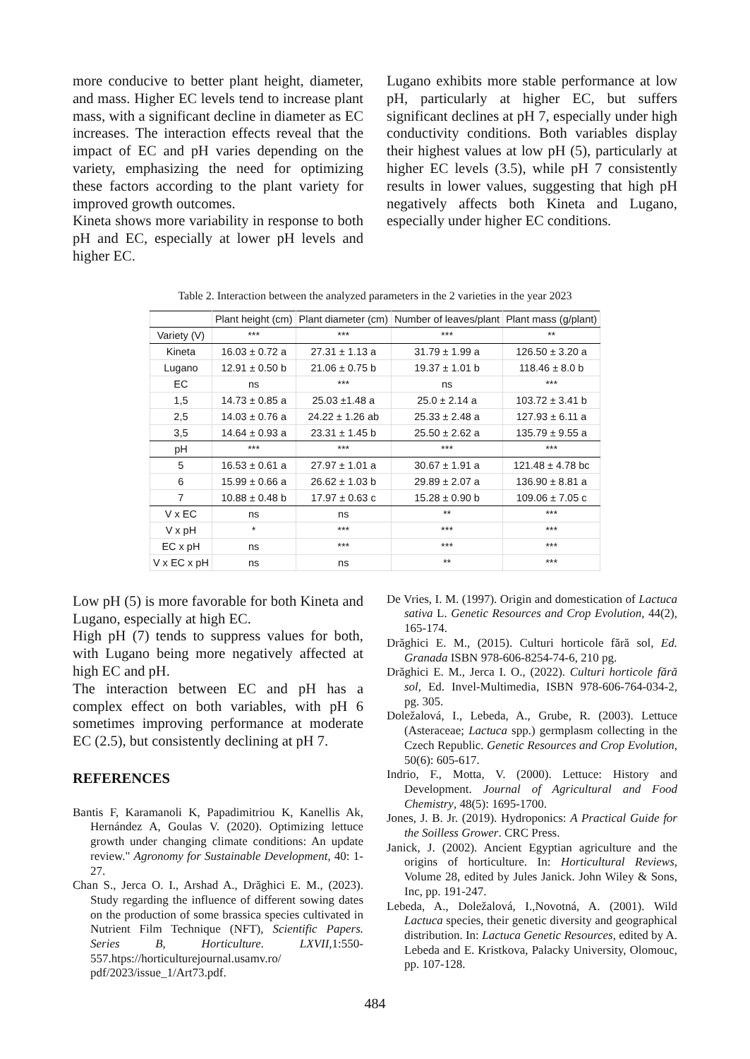more conducive to better plant height, diameter, and mass. Higher EC levels tend to increase plant mass, with a significant decline in diameter as EC increases. The interaction effects reveal that the impact of EC and pH varies depending on the variety, emphasizing the need for optimizing these factors according to the plant variety for improved growth outcomes.
Kineta shows more variability in response to both pH and EC, especially at lower pH levels and higher EC.
Lugano exhibits more stable performance at low pH, particularly at higher EC, but suffers significant declines at pH 7, especially under high conductivity conditions. Both variables display their highest values at low pH (5), particularly at higher EC levels (3.5), while pH 7 consistently results in lower values, suggesting that high pH negatively affects both Kineta and Lugano, especially under higher EC conditions.
Table 2. Interaction between the analyzed parameters in the 2 varieties in the year 2023
| | Plant height (cm) | Plant diameter (cm) | Number of leaves/plant | Plant mass (g/plant) |
| --- | --- | --- | --- | --- |
| Variety (V) | *** | *** | *** | ** |
| Kineta | 16.03 ± 0.72 a | 27.31 ± 1.13 a | 31.79 ± 1.99 a | 126.50 ± 3.20 a |
| Lugano | 12.91 ± 0.50 b | 21.06 ± 0.75 b | 19.37 ± 1.01 b | 118.46 ± 8.0 b |
| EC | ns | *** | ns | *** |
| 1,5 | 14.73 ± 0.85 a | 25.03 ±1.48 a | 25.0 ± 2.14 a | 103.72 ± 3.41 b |
| 2,5 | 14.03 ± 0.76 a | 24.22 ± 1.26 ab | 25.33 ± 2.48 a | 127.93 ± 6.11 a |
| 3,5 | 14.64 ± 0.93 a | 23.31 ± 1.45 b | 25.50 ± 2.62 a | 135.79 ± 9.55 a |
| pH | *** | *** | *** | *** |
| 5 | 16.53 ± 0.61 a | 27.97 ± 1.01 a | 30.67 ± 1.91 a | 121.48 ± 4.78 bc |
| 6 | 15.99 ± 0.66 a | 26.62 ± 1.03 b | 29.89 ± 2.07 a | 136.90 ± 8.81 a |
| 7 | 10.88 ± 0.48 b | 17.97 ± 0.63 c | 15.28 ± 0.90 b | 109.06 ± 7.05 c |
| V x EC | ns | ns | ** | *** |
| V x pH | * | *** | *** | *** |
| EC x pH | ns | *** | *** | *** |
| V x EC x pH | ns | ns | ** | *** |
Low pH (5) is more favorable for both Kineta and Lugano, especially at high EC.
High pH (7) tends to suppress values for both, with Lugano being more negatively affected at high EC and pH.
The interaction between EC and pH has a complex effect on both variables, with pH 6 sometimes improving performance at moderate EC (2.5), but consistently declining at pH 7.
REFERENCES
Bantis F, Karamanoli K, Papadimitriou K, Kanellis Ak, Hernández A, Goulas V. (2020). Optimizing lettuce growth under changing climate conditions: An update review." Agronomy for Sustainable Development, 40: 1-27.
Chan S., Jerca O. I., Arshad A., Drăghici E. M., (2023). Study regarding the influence of different sowing dates on the production of some brassica species cultivated in Nutrient Film Technique (NFT), Scientific Papers. Series B, Horticulture. LXVII, 1:550-557.htps://horticulturejournal.usamv.ro/ pdf/2023/issue_1/Art73.pdf.
De Vries, I. M. (1997). Origin and domestication of Lactuca sativa L. Genetic Resources and Crop Evolution, 44(2), 165-174.
Drăghici E. M., (2015). Culturi horticole fără sol, Ed. Granada ISBN 978-606-8254-74-6, 210 pg.
Drăghici E. M., Jerca I. O., (2022). Culturi horticole fără sol, Ed. Invel-Multimedia, ISBN 978-606-764-034-2, pg. 305.
Doležalová, I., Lebeda, A., Grube, R. (2003). Lettuce (Asteraceae; Lactuca spp.) germplasm collecting in the Czech Republic. Genetic Resources and Crop Evolution, 50(6): 605-617.
Indrio, F., Motta, V. (2000). Lettuce: History and Development. Journal of Agricultural and Food Chemistry, 48(5): 1695-1700.
Jones, J. B. Jr. (2019). Hydroponics: A Practical Guide for the Soilless Grower. CRC Press.
Janick, J. (2002). Ancient Egyptian agriculture and the origins of horticulture. In: Horticultural Reviews, Volume 28, edited by Jules Janick. John Wiley & Sons, Inc, pp. 191-247.
Lebeda, A., Doležalová, I.,Novotná, A. (2001). Wild Lactuca species, their genetic diversity and geographical distribution. In: Lactuca Genetic Resources, edited by A. Lebeda and E. Kristkova, Palacky University, Olomouc, pp. 107-128.
484